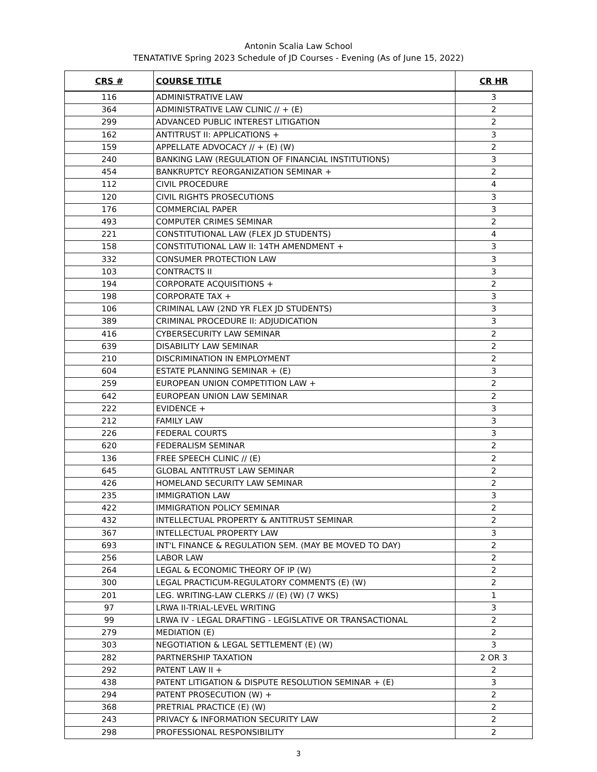Antonin Scalia Law School
TENATATIVE Spring 2023 Schedule of JD Courses - Evening (As of June 15, 2022)
| CRS # | COURSE TITLE | CR HR |
| --- | --- | --- |
| 116 | ADMINISTRATIVE LAW | 3 |
| 364 | ADMINISTRATIVE LAW CLINIC // + (E) | 2 |
| 299 | ADVANCED PUBLIC INTEREST LITIGATION | 2 |
| 162 | ANTITRUST II: APPLICATIONS + | 3 |
| 159 | APPELLATE ADVOCACY // + (E) (W) | 2 |
| 240 | BANKING LAW (REGULATION OF FINANCIAL INSTITUTIONS) | 3 |
| 454 | BANKRUPTCY REORGANIZATION SEMINAR + | 2 |
| 112 | CIVIL PROCEDURE | 4 |
| 120 | CIVIL RIGHTS PROSECUTIONS | 3 |
| 176 | COMMERCIAL PAPER | 3 |
| 493 | COMPUTER CRIMES SEMINAR | 2 |
| 221 | CONSTITUTIONAL LAW (FLEX JD STUDENTS) | 4 |
| 158 | CONSTITUTIONAL LAW II: 14TH AMENDMENT + | 3 |
| 332 | CONSUMER PROTECTION LAW | 3 |
| 103 | CONTRACTS II | 3 |
| 194 | CORPORATE ACQUISITIONS + | 2 |
| 198 | CORPORATE TAX + | 3 |
| 106 | CRIMINAL LAW (2ND YR FLEX JD STUDENTS) | 3 |
| 389 | CRIMINAL PROCEDURE II: ADJUDICATION | 3 |
| 416 | CYBERSECURITY LAW SEMINAR | 2 |
| 639 | DISABILITY LAW SEMINAR | 2 |
| 210 | DISCRIMINATION IN EMPLOYMENT | 2 |
| 604 | ESTATE PLANNING SEMINAR + (E) | 3 |
| 259 | EUROPEAN UNION COMPETITION LAW + | 2 |
| 642 | EUROPEAN UNION LAW SEMINAR | 2 |
| 222 | EVIDENCE + | 3 |
| 212 | FAMILY LAW | 3 |
| 226 | FEDERAL COURTS | 3 |
| 620 | FEDERALISM SEMINAR | 2 |
| 136 | FREE SPEECH CLINIC // (E) | 2 |
| 645 | GLOBAL ANTITRUST LAW SEMINAR | 2 |
| 426 | HOMELAND SECURITY LAW SEMINAR | 2 |
| 235 | IMMIGRATION LAW | 3 |
| 422 | IMMIGRATION POLICY SEMINAR | 2 |
| 432 | INTELLECTUAL PROPERTY & ANTITRUST SEMINAR | 2 |
| 367 | INTELLECTUAL PROPERTY LAW | 3 |
| 693 | INT'L FINANCE & REGULATION SEM. (MAY BE MOVED TO DAY) | 2 |
| 256 | LABOR LAW | 2 |
| 264 | LEGAL & ECONOMIC THEORY OF IP (W) | 2 |
| 300 | LEGAL PRACTICUM-REGULATORY COMMENTS (E) (W) | 2 |
| 201 | LEG. WRITING-LAW CLERKS // (E) (W) (7 WKS) | 1 |
| 97 | LRWA II-TRIAL-LEVEL WRITING | 3 |
| 99 | LRWA IV - LEGAL DRAFTING - LEGISLATIVE OR TRANSACTIONAL | 2 |
| 279 | MEDIATION (E) | 2 |
| 303 | NEGOTIATION & LEGAL SETTLEMENT (E) (W) | 3 |
| 282 | PARTNERSHIP TAXATION | 2 OR 3 |
| 292 | PATENT LAW II + | 2 |
| 438 | PATENT LITIGATION & DISPUTE RESOLUTION SEMINAR + (E) | 3 |
| 294 | PATENT PROSECUTION (W) + | 2 |
| 368 | PRETRIAL PRACTICE (E) (W) | 2 |
| 243 | PRIVACY & INFORMATION SECURITY LAW | 2 |
| 298 | PROFESSIONAL RESPONSIBILITY | 2 |
3